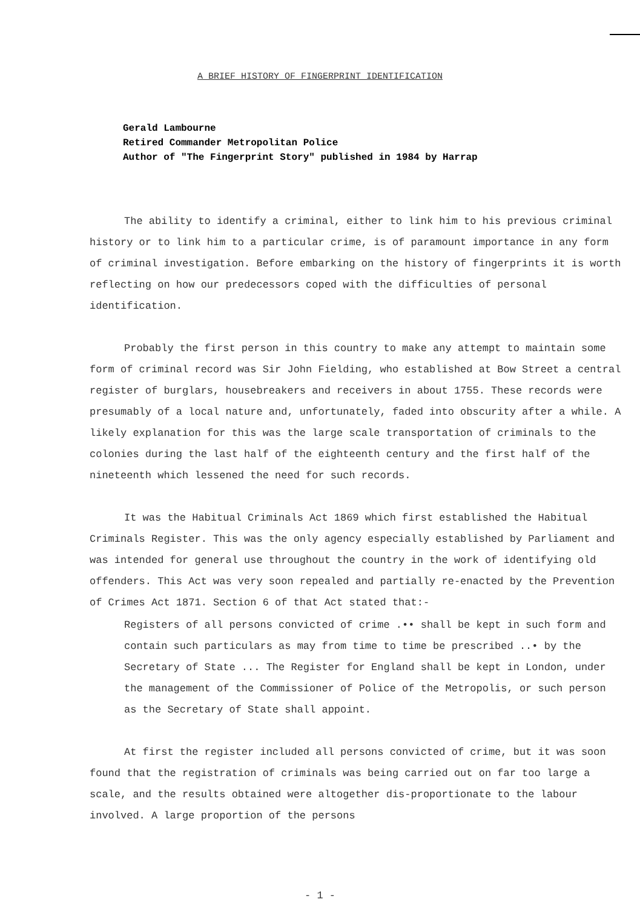A BRIEF HISTORY OF FINGERPRINT IDENTIFICATION
Gerald Lambourne
Retired Commander Metropolitan Police
Author of "The Fingerprint Story" published in 1984 by Harrap
The ability to identify a criminal, either to link him to his previous criminal history or to link him to a particular crime, is of paramount importance in any form of criminal investigation. Before embarking on the history of fingerprints it is worth reflecting on how our predecessors coped with the difficulties of personal identification.
Probably the first person in this country to make any attempt to maintain some form of criminal record was Sir John Fielding, who established at Bow Street a central register of burglars, housebreakers and receivers in about 1755. These records were presumably of a local nature and, unfortunately, faded into obscurity after a while. A likely explanation for this was the large scale transportation of criminals to the colonies during the last half of the eighteenth century and the first half of the nineteenth which lessened the need for such records.
It was the Habitual Criminals Act 1869 which first established the Habitual Criminals Register. This was the only agency especially established by Parliament and was intended for general use throughout the country in the work of identifying old offenders. This Act was very soon repealed and partially re-enacted by the Prevention of Crimes Act 1871. Section 6 of that Act stated that:-
Registers of all persons convicted of crime .•• shall be kept in such form and contain such particulars as may from time to time be prescribed ..• by the Secretary of State ... The Register for England shall be kept in London, under the management of the Commissioner of Police of the Metropolis, or such person as the Secretary of State shall appoint.
At first the register included all persons convicted of crime, but it was soon found that the registration of criminals was being carried out on far too large a scale, and the results obtained were altogether dis-proportionate to the labour involved. A large proportion of the persons
- 1 -